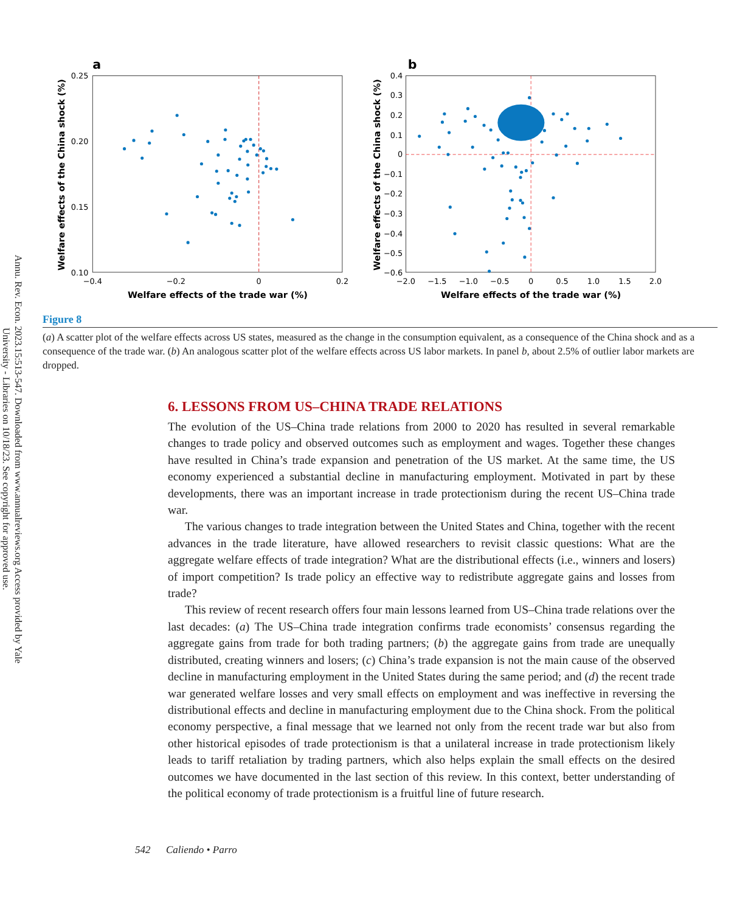Annu. Rev. Econ. 2023.15:513-547. Downloaded from www.annualreviews.org Access provided by Yale University - Libraries on 10/18/23. See copyright for approved use.
a
b
0.25
0.20
0.15
0.10
−0.4
−0.2
0
0.2
Welfare effects of the trade war (%)
Welfare effects of the China shock (%)
0.4
0.3
0.2
0.1
0
−0.1
−0.2
−0.3
−0.4
−0.5
−0.6
−2.0
−1.5
−1.0
−0.5
0
0.5
1.0
1.5
2.0
Welfare effects of the trade war (%)
Welfare effects of the China shock (%)
Figure 8
(a) A scatter plot of the welfare effects across US states, measured as the change in the consumption equivalent, as a consequence of the China shock and as a consequence of the trade war. (b) An analogous scatter plot of the welfare effects across US labor markets. In panel b, about 2.5% of outlier labor markets are dropped.
6. LESSONS FROM US–CHINA TRADE RELATIONS
The evolution of the US–China trade relations from 2000 to 2020 has resulted in several remarkable changes to trade policy and observed outcomes such as employment and wages. Together these changes have resulted in China’s trade expansion and penetration of the US market. At the same time, the US economy experienced a substantial decline in manufacturing employment. Motivated in part by these developments, there was an important increase in trade protectionism during the recent US–China trade war.
The various changes to trade integration between the United States and China, together with the recent advances in the trade literature, have allowed researchers to revisit classic questions: What are the aggregate welfare effects of trade integration? What are the distributional effects (i.e., winners and losers) of import competition? Is trade policy an effective way to redistribute aggregate gains and losses from trade?
This review of recent research offers four main lessons learned from US–China trade relations over the last decades: (a) The US–China trade integration confirms trade economists’ consensus regarding the aggregate gains from trade for both trading partners; (b) the aggregate gains from trade are unequally distributed, creating winners and losers; (c) China’s trade expansion is not the main cause of the observed decline in manufacturing employment in the United States during the same period; and (d) the recent trade war generated welfare losses and very small effects on employment and was ineffective in reversing the distributional effects and decline in manufacturing employment due to the China shock. From the political economy perspective, a final message that we learned not only from the recent trade war but also from other historical episodes of trade protectionism is that a unilateral increase in trade protectionism likely leads to tariff retaliation by trading partners, which also helps explain the small effects on the desired outcomes we have documented in the last section of this review. In this context, better understanding of the political economy of trade protectionism is a fruitful line of future research.
542 Caliendo • Parro